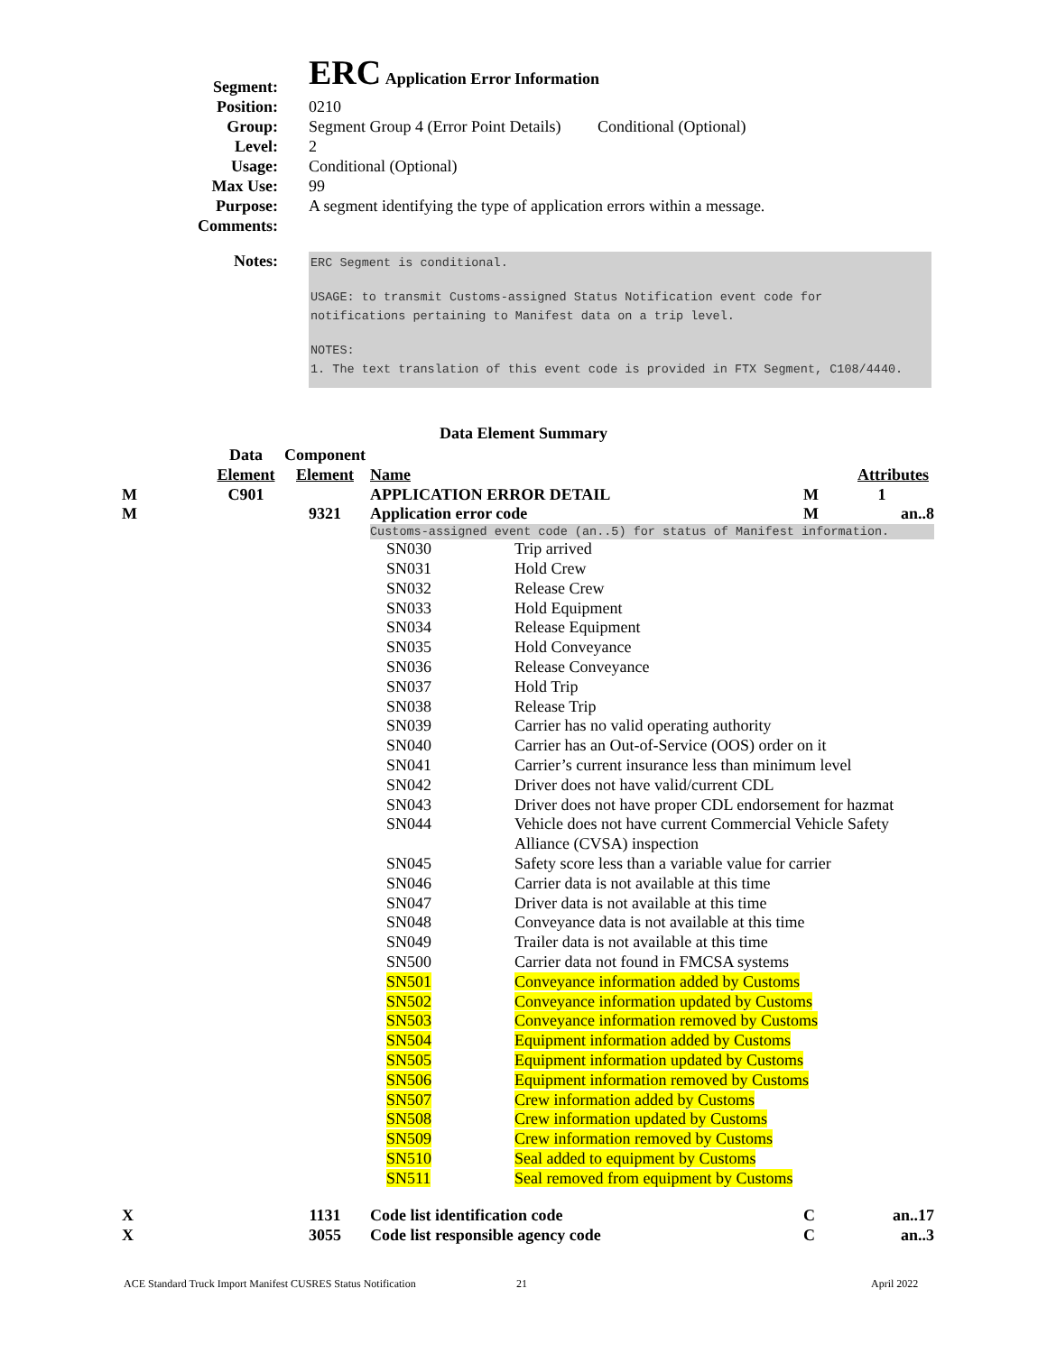| Segment: | ERC Application Error Information |
| Position: | 0210 |
| Group: | Segment Group 4 (Error Point Details) Conditional (Optional) |
| Level: | 2 |
| Usage: | Conditional (Optional) |
| Max Use: | 99 |
| Purpose: | A segment identifying the type of application errors within a message. |
| Comments: | |
| Notes: | ERC Segment is conditional. USAGE: to transmit Customs-assigned Status Notification event code for notifications pertaining to Manifest data on a trip level. NOTES: 1. The text translation of this event code is provided in FTX Segment, C108/4440. |
Data Element Summary
| | Data | Component | | | | |
| | Element | Element | Name | | | Attributes |
| M | C901 | | APPLICATION ERROR DETAIL | | M | 1 |
| M | | 9321 | Application error code | | M | an..8 |
| | | | Customs-assigned event code (an..5) for status of Manifest information. | | | |
| | | | SN030 | Trip arrived | | |
| | | | SN031 | Hold Crew | | |
| | | | SN032 | Release Crew | | |
| | | | SN033 | Hold Equipment | | |
| | | | SN034 | Release Equipment | | |
| | | | SN035 | Hold Conveyance | | |
| | | | SN036 | Release Conveyance | | |
| | | | SN037 | Hold Trip | | |
| | | | SN038 | Release Trip | | |
| | | | SN039 | Carrier has no valid operating authority | | |
| | | | SN040 | Carrier has an Out-of-Service (OOS) order on it | | |
| | | | SN041 | Carrier’s current insurance less than minimum level | | |
| | | | SN042 | Driver does not have valid/current CDL | | |
| | | | SN043 | Driver does not have proper CDL endorsement for hazmat | | |
| | | | SN044 | Vehicle does not have current Commercial Vehicle Safety Alliance (CVSA) inspection | | |
| | | | SN045 | Safety score less than a variable value for carrier | | |
| | | | SN046 | Carrier data is not available at this time | | |
| | | | SN047 | Driver data is not available at this time | | |
| | | | SN048 | Conveyance data is not available at this time | | |
| | | | SN049 | Trailer data is not available at this time | | |
| | | | SN500 | Carrier data not found in FMCSA systems | | |
| | | | SN501 | Conveyance information added by Customs | | |
| | | | SN502 | Conveyance information updated by Customs | | |
| | | | SN503 | Conveyance information removed by Customs | | |
| | | | SN504 | Equipment information added by Customs | | |
| | | | SN505 | Equipment information updated by Customs | | |
| | | | SN506 | Equipment information removed by Customs | | |
| | | | SN507 | Crew information added by Customs | | |
| | | | SN508 | Crew information updated by Customs | | |
| | | | SN509 | Crew information removed by Customs | | |
| | | | SN510 | Seal added to equipment by Customs | | |
| | | | SN511 | Seal removed from equipment by Customs | | |
| X | | 1131 | Code list identification code | | C | an..17 |
| X | | 3055 | Code list responsible agency code | | C | an..3 |
ACE Standard Truck Import Manifest CUSRES Status Notification
21 April 2022